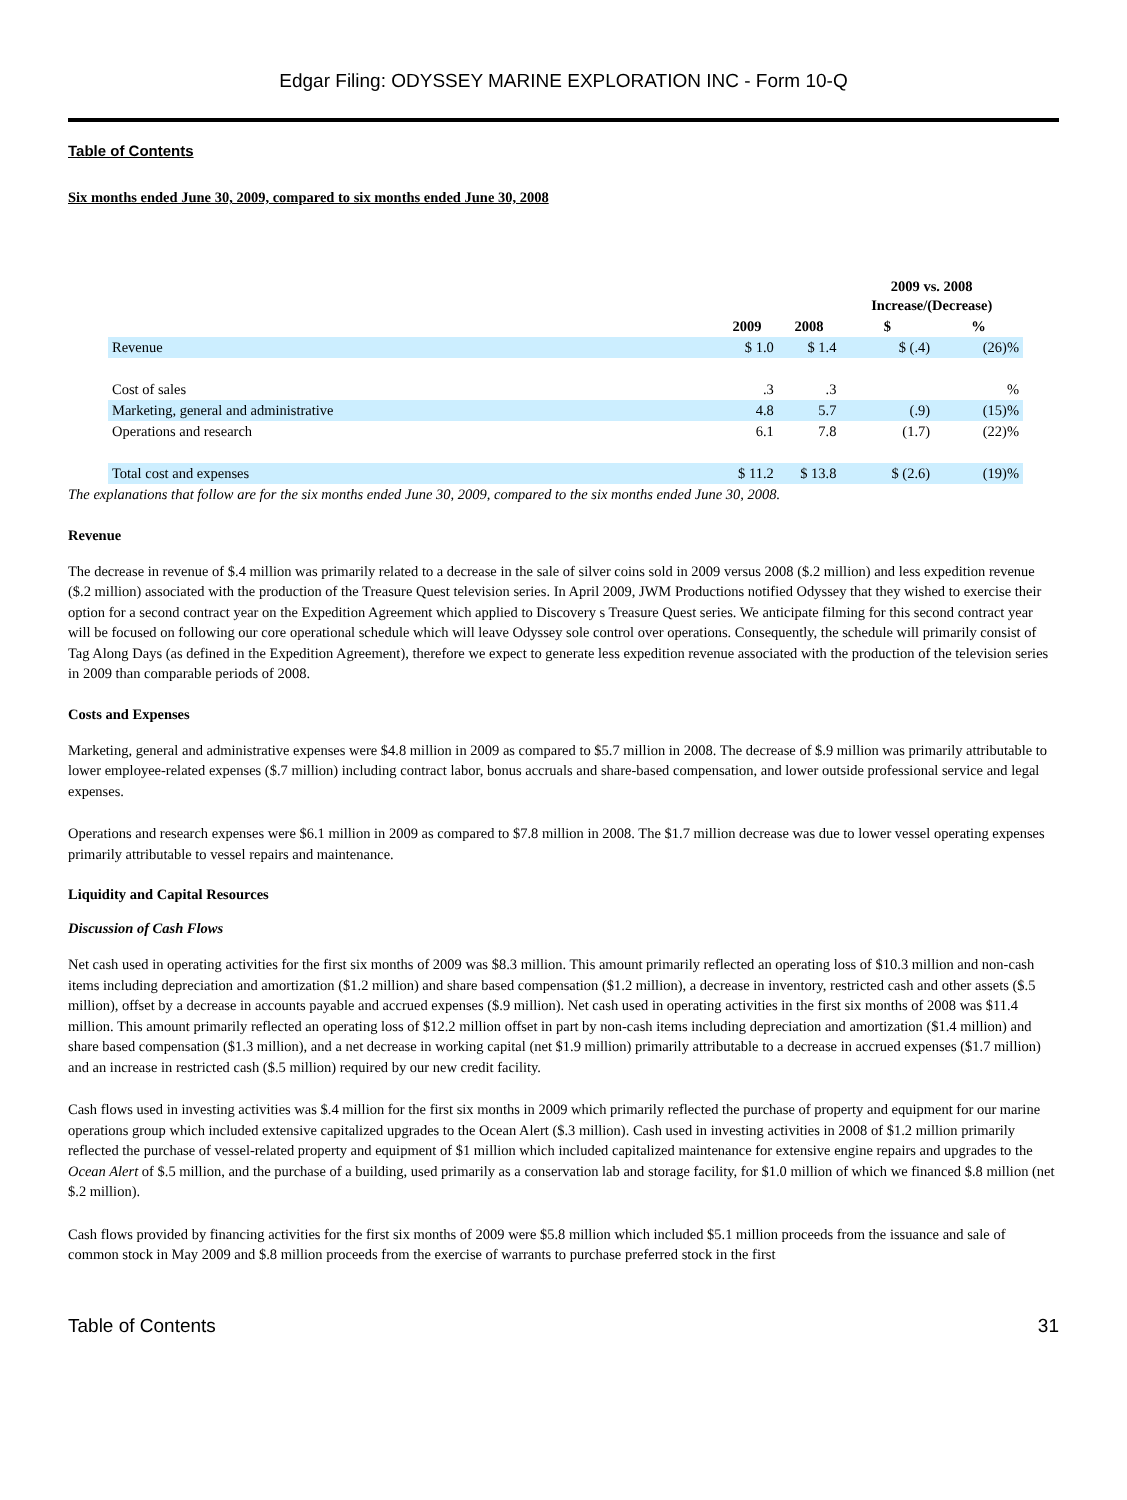Edgar Filing: ODYSSEY MARINE EXPLORATION INC - Form 10-Q
Table of Contents
Six months ended June 30, 2009, compared to six months ended June 30, 2008
| | | | 2009 vs. 2008 Increase/(Decrease) | |
| --- | --- | --- | --- | --- |
| | 2009 | 2008 | $ | % |
| Revenue | $ 1.0 | $ 1.4 | $ (.4) | (26)% |
| Cost of sales | .3 | .3 | | % |
| Marketing, general and administrative | 4.8 | 5.7 | (.9) | (15)% |
| Operations and research | 6.1 | 7.8 | (1.7) | (22)% |
| Total cost and expenses | $ 11.2 | $ 13.8 | $ (2.6) | (19)% |
The explanations that follow are for the six months ended June 30, 2009, compared to the six months ended June 30, 2008.
Revenue
The decrease in revenue of $.4 million was primarily related to a decrease in the sale of silver coins sold in 2009 versus 2008 ($.2 million) and less expedition revenue ($.2 million) associated with the production of the Treasure Quest television series. In April 2009, JWM Productions notified Odyssey that they wished to exercise their option for a second contract year on the Expedition Agreement which applied to Discovery s Treasure Quest series. We anticipate filming for this second contract year will be focused on following our core operational schedule which will leave Odyssey sole control over operations. Consequently, the schedule will primarily consist of Tag Along Days (as defined in the Expedition Agreement), therefore we expect to generate less expedition revenue associated with the production of the television series in 2009 than comparable periods of 2008.
Costs and Expenses
Marketing, general and administrative expenses were $4.8 million in 2009 as compared to $5.7 million in 2008. The decrease of $.9 million was primarily attributable to lower employee-related expenses ($.7 million) including contract labor, bonus accruals and share-based compensation, and lower outside professional service and legal expenses.
Operations and research expenses were $6.1 million in 2009 as compared to $7.8 million in 2008. The $1.7 million decrease was due to lower vessel operating expenses primarily attributable to vessel repairs and maintenance.
Liquidity and Capital Resources
Discussion of Cash Flows
Net cash used in operating activities for the first six months of 2009 was $8.3 million. This amount primarily reflected an operating loss of $10.3 million and non-cash items including depreciation and amortization ($1.2 million) and share based compensation ($1.2 million), a decrease in inventory, restricted cash and other assets ($.5 million), offset by a decrease in accounts payable and accrued expenses ($.9 million). Net cash used in operating activities in the first six months of 2008 was $11.4 million. This amount primarily reflected an operating loss of $12.2 million offset in part by non-cash items including depreciation and amortization ($1.4 million) and share based compensation ($1.3 million), and a net decrease in working capital (net $1.9 million) primarily attributable to a decrease in accrued expenses ($1.7 million) and an increase in restricted cash ($.5 million) required by our new credit facility.
Cash flows used in investing activities was $.4 million for the first six months in 2009 which primarily reflected the purchase of property and equipment for our marine operations group which included extensive capitalized upgrades to the Ocean Alert ($.3 million). Cash used in investing activities in 2008 of $1.2 million primarily reflected the purchase of vessel-related property and equipment of $1 million which included capitalized maintenance for extensive engine repairs and upgrades to the Ocean Alert of $.5 million, and the purchase of a building, used primarily as a conservation lab and storage facility, for $1.0 million of which we financed $.8 million (net $.2 million).
Cash flows provided by financing activities for the first six months of 2009 were $5.8 million which included $5.1 million proceeds from the issuance and sale of common stock in May 2009 and $.8 million proceeds from the exercise of warrants to purchase preferred stock in the first
Table of Contents 31